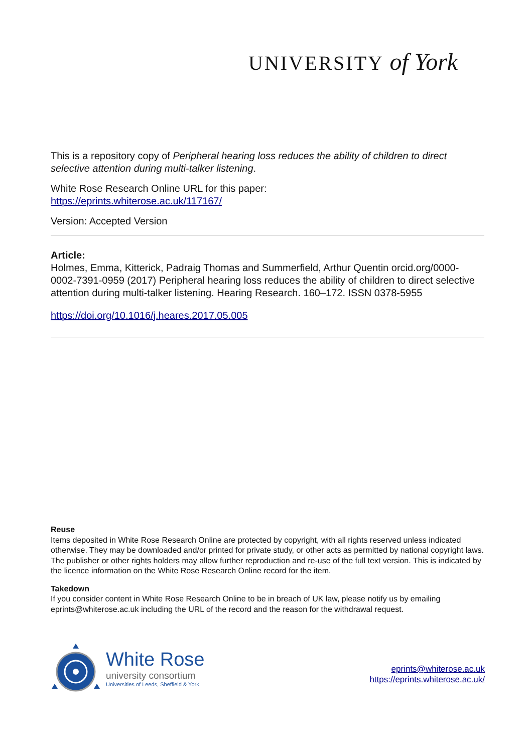UNIVERSITY of York
This is a repository copy of Peripheral hearing loss reduces the ability of children to direct selective attention during multi-talker listening.
White Rose Research Online URL for this paper:
https://eprints.whiterose.ac.uk/117167/
Version: Accepted Version
Article:
Holmes, Emma, Kitterick, Padraig Thomas and Summerfield, Arthur Quentin orcid.org/0000-0002-7391-0959 (2017) Peripheral hearing loss reduces the ability of children to direct selective attention during multi-talker listening. Hearing Research. 160–172. ISSN 0378-5955
https://doi.org/10.1016/j.heares.2017.05.005
Reuse
Items deposited in White Rose Research Online are protected by copyright, with all rights reserved unless indicated otherwise. They may be downloaded and/or printed for private study, or other acts as permitted by national copyright laws. The publisher or other rights holders may allow further reproduction and re-use of the full text version. This is indicated by the licence information on the White Rose Research Online record for the item.
Takedown
If you consider content in White Rose Research Online to be in breach of UK law, please notify us by emailing eprints@whiterose.ac.uk including the URL of the record and the reason for the withdrawal request.
White Rose
university consortium
Universities of Leeds, Sheffield & York
eprints@whiterose.ac.uk
https://eprints.whiterose.ac.uk/